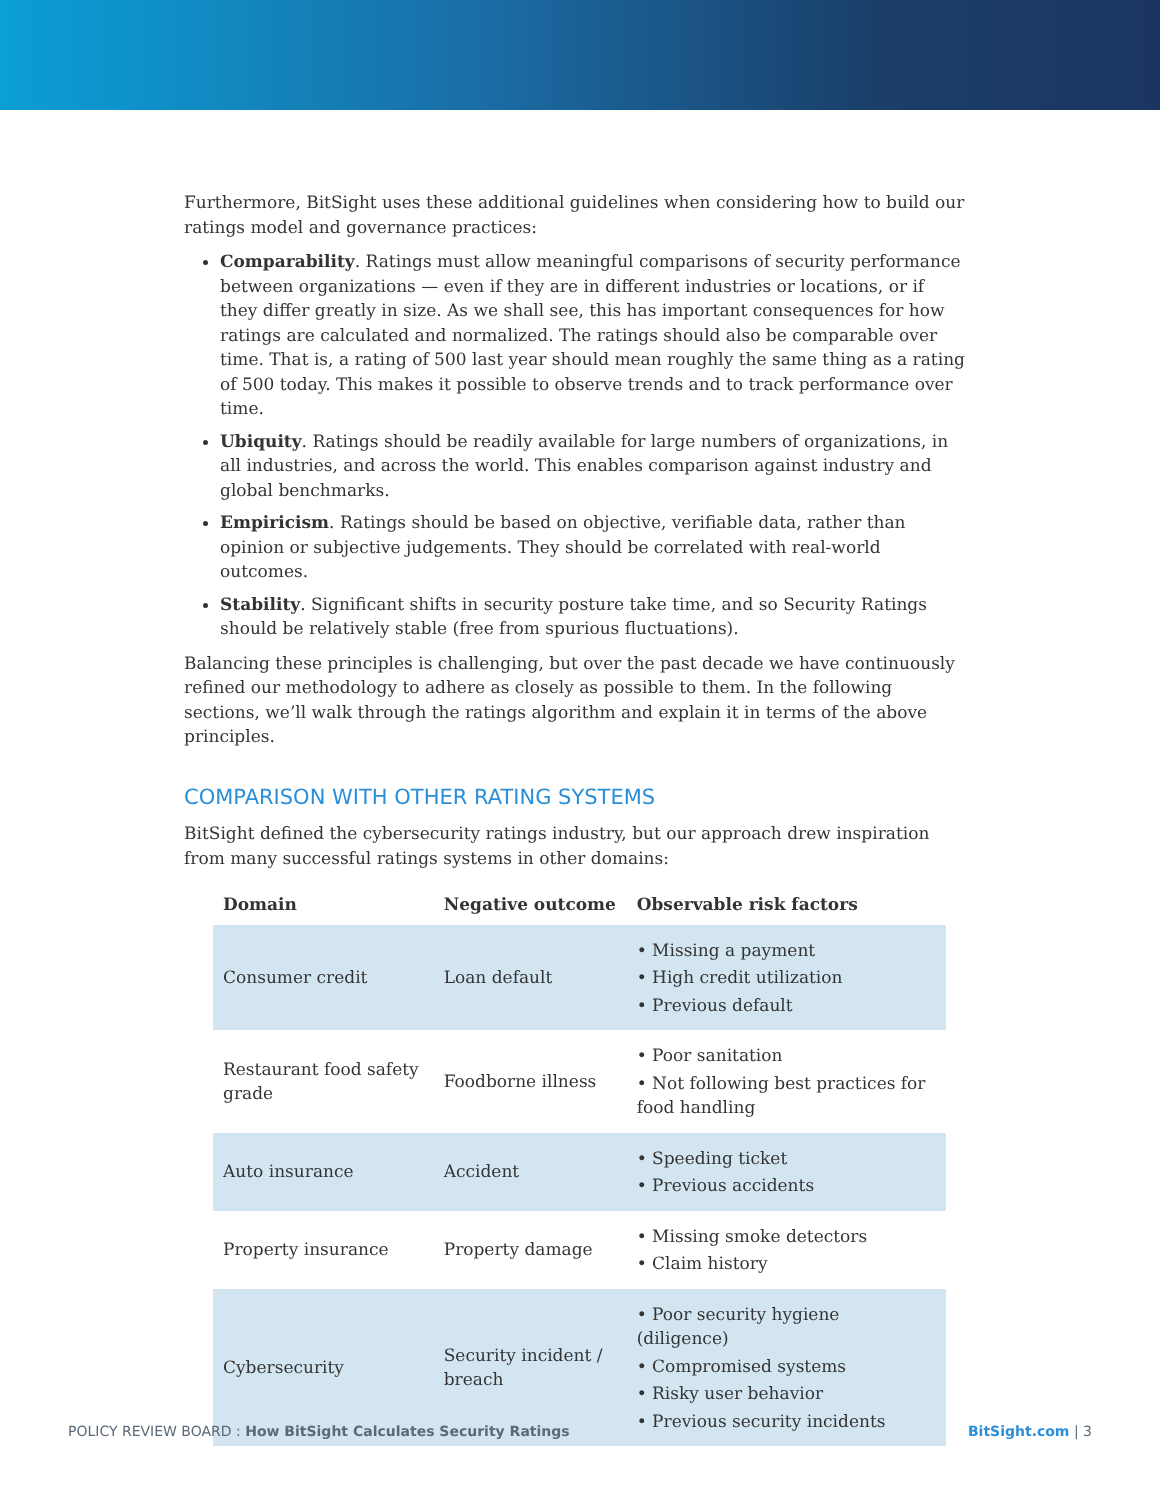Furthermore, BitSight uses these additional guidelines when considering how to build our ratings model and governance practices:
Comparability. Ratings must allow meaningful comparisons of security performance between organizations — even if they are in different industries or locations, or if they differ greatly in size. As we shall see, this has important consequences for how ratings are calculated and normalized. The ratings should also be comparable over time. That is, a rating of 500 last year should mean roughly the same thing as a rating of 500 today. This makes it possible to observe trends and to track performance over time.
Ubiquity. Ratings should be readily available for large numbers of organizations, in all industries, and across the world. This enables comparison against industry and global benchmarks.
Empiricism. Ratings should be based on objective, verifiable data, rather than opinion or subjective judgements. They should be correlated with real-world outcomes.
Stability. Significant shifts in security posture take time, and so Security Ratings should be relatively stable (free from spurious fluctuations).
Balancing these principles is challenging, but over the past decade we have continuously refined our methodology to adhere as closely as possible to them. In the following sections, we’ll walk through the ratings algorithm and explain it in terms of the above principles.
COMPARISON WITH OTHER RATING SYSTEMS
BitSight defined the cybersecurity ratings industry, but our approach drew inspiration from many successful ratings systems in other domains:
| Domain | Negative outcome | Observable risk factors |
| --- | --- | --- |
| Consumer credit | Loan default | • Missing a payment • High credit utilization • Previous default |
| Restaurant food safety grade | Foodborne illness | • Poor sanitation • Not following best practices for food handling |
| Auto insurance | Accident | • Speeding ticket • Previous accidents |
| Property insurance | Property damage | • Missing smoke detectors • Claim history |
| Cybersecurity | Security incident / breach | • Poor security hygiene (diligence) • Compromised systems • Risky user behavior • Previous security incidents |
POLICY REVIEW BOARD : How BitSight Calculates Security Ratings BitSight.com | 3